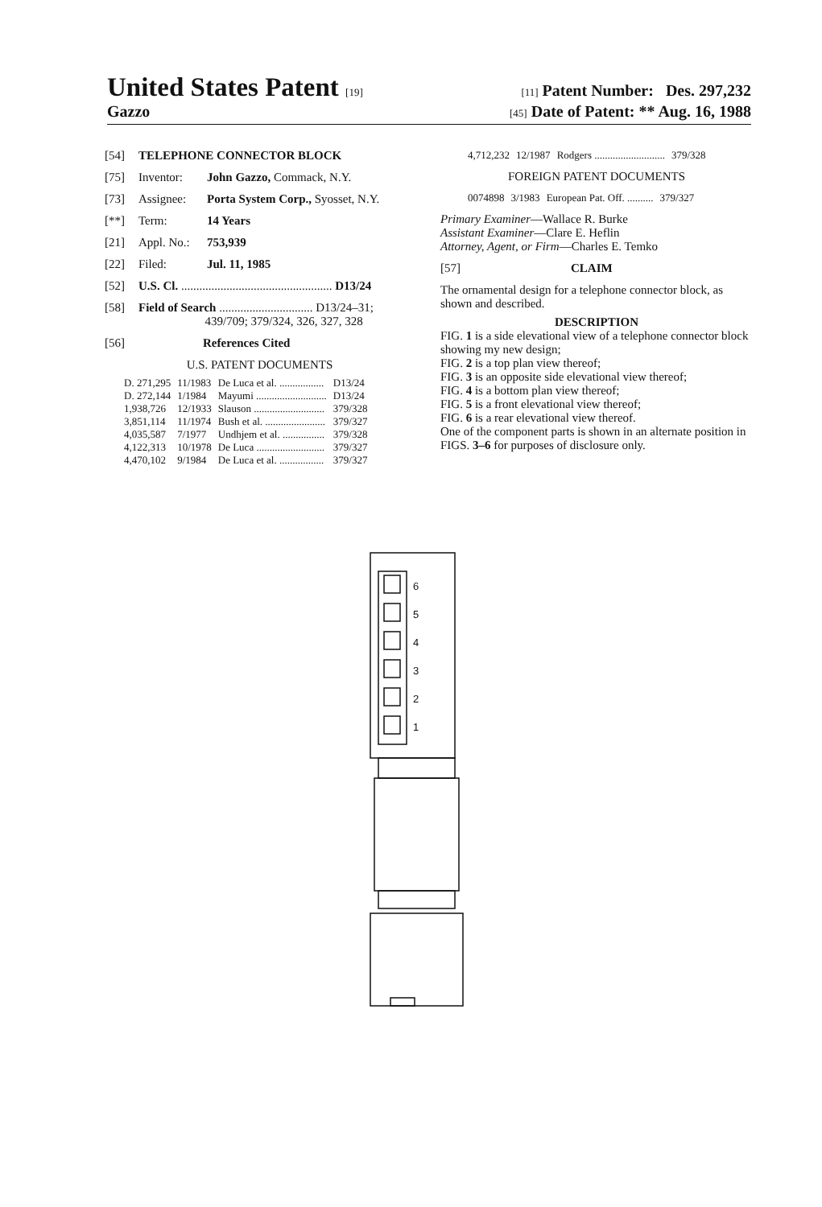United States Patent [19] [11] Patent Number: Des. 297,232
Gazzo [45] Date of Patent: ** Aug. 16, 1988
[54] TELEPHONE CONNECTOR BLOCK
[75] Inventor: John Gazzo, Commack, N.Y.
[73] Assignee: Porta System Corp., Syosset, N.Y.
[**] Term: 14 Years
[21] Appl. No.: 753,939
[22] Filed: Jul. 11, 1985
[52] U.S. Cl. .................................................. D13/24
[58] Field of Search ............................... D13/24–31;
439/709; 379/324, 326, 327, 328
[56] References Cited
U.S. PATENT DOCUMENTS
| D. 271,295 | 11/1983 | De Luca et al. ................. | D13/24 |
| D. 272,144 | 1/1984 | Mayumi ........................... | D13/24 |
| 1,938,726 | 12/1933 | Slauson ........................... | 379/328 |
| 3,851,114 | 11/1974 | Bush et al. ....................... | 379/327 |
| 4,035,587 | 7/1977 | Undhjem et al. ................ | 379/328 |
| 4,122,313 | 10/1978 | De Luca .......................... | 379/327 |
| 4,470,102 | 9/1984 | De Luca et al. ................. | 379/327 |
| 4,712,232 | 12/1987 | Rodgers ........................... | 379/328 |
FOREIGN PATENT DOCUMENTS
| 0074898 | 3/1983 | European Pat. Off. .......... | 379/327 |
Primary Examiner—Wallace R. Burke
Assistant Examiner—Clare E. Heflin
Attorney, Agent, or Firm—Charles E. Temko
[57] CLAIM
The ornamental design for a telephone connector block, as shown and described.
DESCRIPTION
FIG. 1 is a side elevational view of a telephone connector block showing my new design;
FIG. 2 is a top plan view thereof;
FIG. 3 is an opposite side elevational view thereof;
FIG. 4 is a bottom plan view thereof;
FIG. 5 is a front elevational view thereof;
FIG. 6 is a rear elevational view thereof.
One of the component parts is shown in an alternate position in FIGS. 3–6 for purposes of disclosure only.
6
5
4
3
2
1